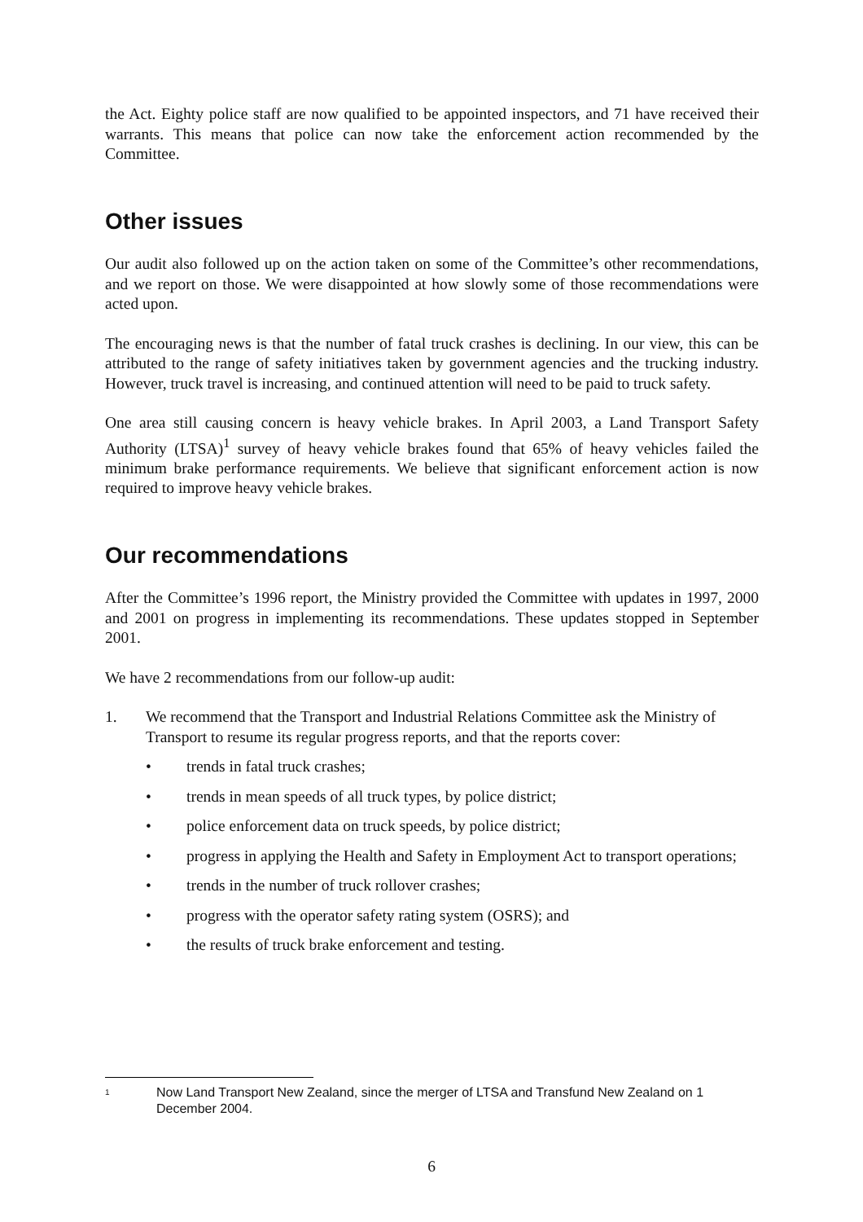the Act. Eighty police staff are now qualified to be appointed inspectors, and 71 have received their warrants. This means that police can now take the enforcement action recommended by the Committee.
Other issues
Our audit also followed up on the action taken on some of the Committee’s other recommendations, and we report on those. We were disappointed at how slowly some of those recommendations were acted upon.
The encouraging news is that the number of fatal truck crashes is declining. In our view, this can be attributed to the range of safety initiatives taken by government agencies and the trucking industry. However, truck travel is increasing, and continued attention will need to be paid to truck safety.
One area still causing concern is heavy vehicle brakes. In April 2003, a Land Transport Safety Authority (LTSA)<sup>1</sup> survey of heavy vehicle brakes found that 65% of heavy vehicles failed the minimum brake performance requirements. We believe that significant enforcement action is now required to improve heavy vehicle brakes.
Our recommendations
After the Committee’s 1996 report, the Ministry provided the Committee with updates in 1997, 2000 and 2001 on progress in implementing its recommendations. These updates stopped in September 2001.
We have 2 recommendations from our follow-up audit:
1. We recommend that the Transport and Industrial Relations Committee ask the Ministry of Transport to resume its regular progress reports, and that the reports cover:
• trends in fatal truck crashes;
• trends in mean speeds of all truck types, by police district;
• police enforcement data on truck speeds, by police district;
• progress in applying the Health and Safety in Employment Act to transport operations;
• trends in the number of truck rollover crashes;
• progress with the operator safety rating system (OSRS); and
• the results of truck brake enforcement and testing.
<sup>1</sup> Now Land Transport New Zealand, since the merger of LTSA and Transfund New Zealand on 1 December 2004.
6